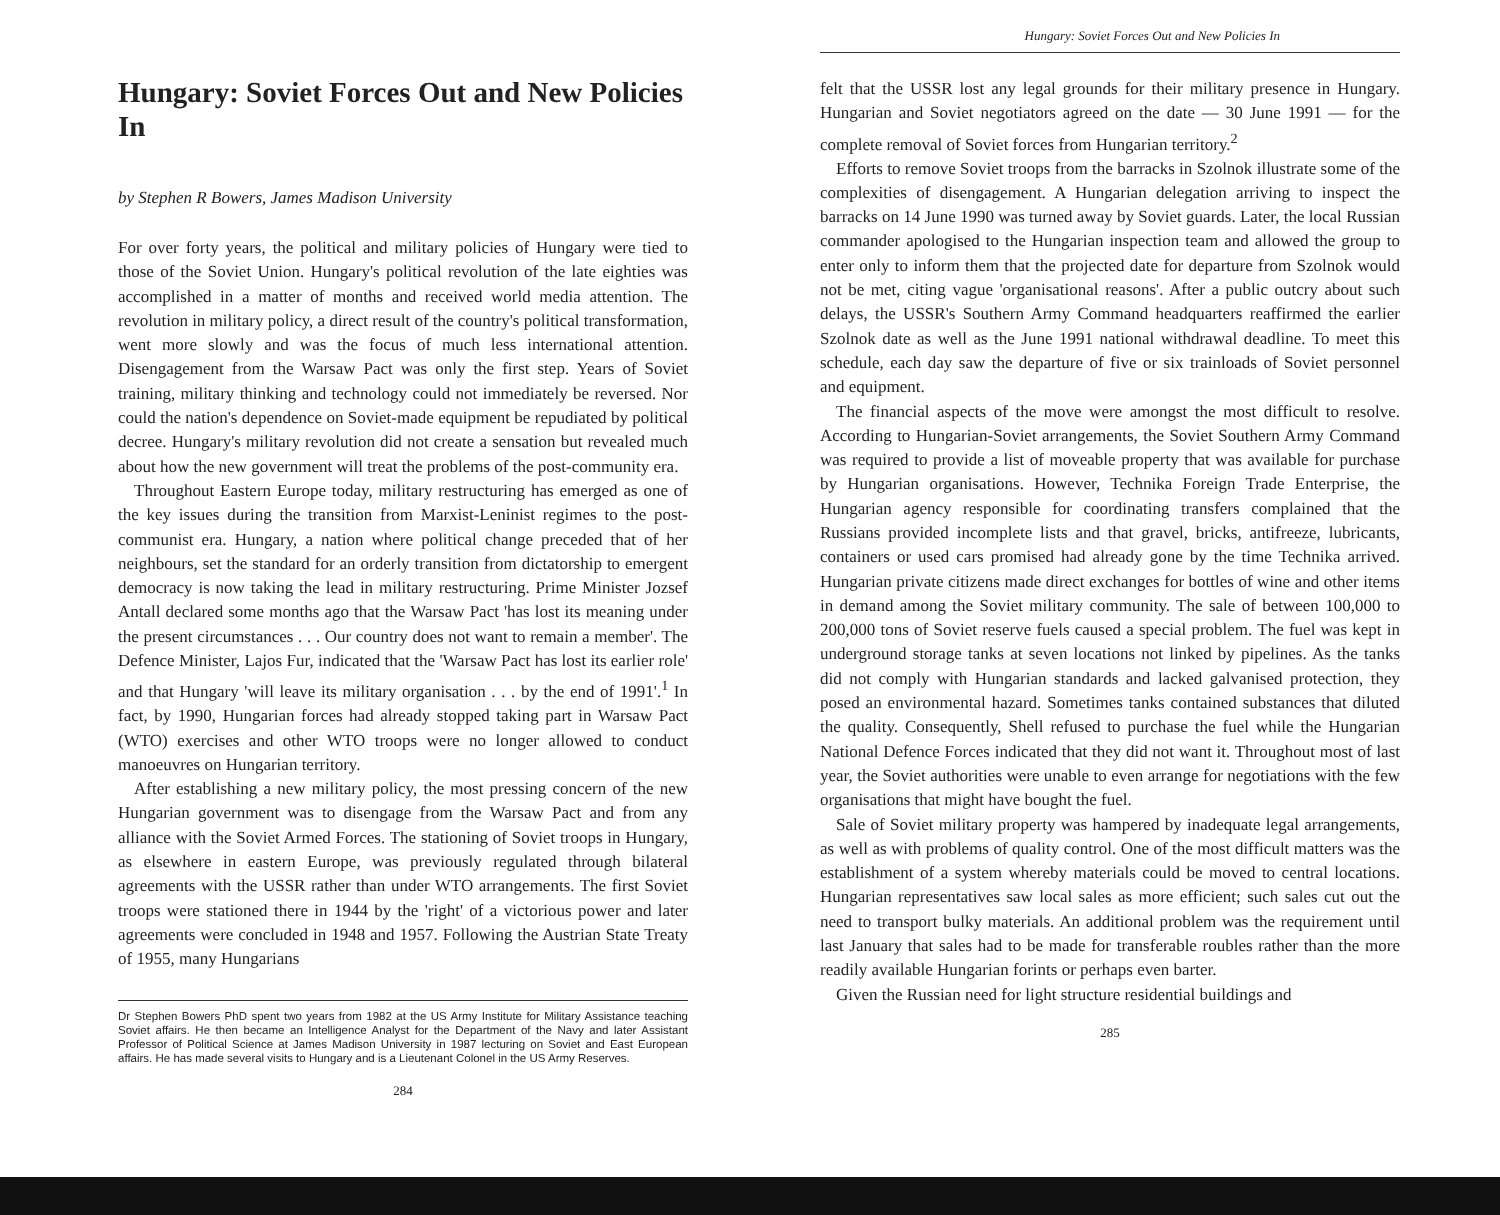Hungary: Soviet Forces Out and New Policies In
by Stephen R Bowers, James Madison University
For over forty years, the political and military policies of Hungary were tied to those of the Soviet Union. Hungary's political revolution of the late eighties was accomplished in a matter of months and received world media attention. The revolution in military policy, a direct result of the country's political transformation, went more slowly and was the focus of much less international attention. Disengagement from the Warsaw Pact was only the first step. Years of Soviet training, military thinking and technology could not immediately be reversed. Nor could the nation's dependence on Soviet-made equipment be repudiated by political decree. Hungary's military revolution did not create a sensation but revealed much about how the new government will treat the problems of the post-community era.
Throughout Eastern Europe today, military restructuring has emerged as one of the key issues during the transition from Marxist-Leninist regimes to the post-communist era. Hungary, a nation where political change preceded that of her neighbours, set the standard for an orderly transition from dictatorship to emergent democracy is now taking the lead in military restructuring. Prime Minister Jozsef Antall declared some months ago that the Warsaw Pact 'has lost its meaning under the present circumstances . . . Our country does not want to remain a member'. The Defence Minister, Lajos Fur, indicated that the 'Warsaw Pact has lost its earlier role' and that Hungary 'will leave its military organisation . . . by the end of 1991'.<sup>1</sup> In fact, by 1990, Hungarian forces had already stopped taking part in Warsaw Pact (WTO) exercises and other WTO troops were no longer allowed to conduct manoeuvres on Hungarian territory.
After establishing a new military policy, the most pressing concern of the new Hungarian government was to disengage from the Warsaw Pact and from any alliance with the Soviet Armed Forces. The stationing of Soviet troops in Hungary, as elsewhere in eastern Europe, was previously regulated through bilateral agreements with the USSR rather than under WTO arrangements. The first Soviet troops were stationed there in 1944 by the 'right' of a victorious power and later agreements were concluded in 1948 and 1957. Following the Austrian State Treaty of 1955, many Hungarians
Dr Stephen Bowers PhD spent two years from 1982 at the US Army Institute for Military Assistance teaching Soviet affairs. He then became an Intelligence Analyst for the Department of the Navy and later Assistant Professor of Political Science at James Madison University in 1987 lecturing on Soviet and East European affairs. He has made several visits to Hungary and is a Lieutenant Colonel in the US Army Reserves.
284
Hungary: Soviet Forces Out and New Policies In
felt that the USSR lost any legal grounds for their military presence in Hungary. Hungarian and Soviet negotiators agreed on the date — 30 June 1991 — for the complete removal of Soviet forces from Hungarian territory.<sup>2</sup>
Efforts to remove Soviet troops from the barracks in Szolnok illustrate some of the complexities of disengagement. A Hungarian delegation arriving to inspect the barracks on 14 June 1990 was turned away by Soviet guards. Later, the local Russian commander apologised to the Hungarian inspection team and allowed the group to enter only to inform them that the projected date for departure from Szolnok would not be met, citing vague 'organisational reasons'. After a public outcry about such delays, the USSR's Southern Army Command headquarters reaffirmed the earlier Szolnok date as well as the June 1991 national withdrawal deadline. To meet this schedule, each day saw the departure of five or six trainloads of Soviet personnel and equipment.
The financial aspects of the move were amongst the most difficult to resolve. According to Hungarian-Soviet arrangements, the Soviet Southern Army Command was required to provide a list of moveable property that was available for purchase by Hungarian organisations. However, Technika Foreign Trade Enterprise, the Hungarian agency responsible for coordinating transfers complained that the Russians provided incomplete lists and that gravel, bricks, antifreeze, lubricants, containers or used cars promised had already gone by the time Technika arrived. Hungarian private citizens made direct exchanges for bottles of wine and other items in demand among the Soviet military community. The sale of between 100,000 to 200,000 tons of Soviet reserve fuels caused a special problem. The fuel was kept in underground storage tanks at seven locations not linked by pipelines. As the tanks did not comply with Hungarian standards and lacked galvanised protection, they posed an environmental hazard. Sometimes tanks contained substances that diluted the quality. Consequently, Shell refused to purchase the fuel while the Hungarian National Defence Forces indicated that they did not want it. Throughout most of last year, the Soviet authorities were unable to even arrange for negotiations with the few organisations that might have bought the fuel.
Sale of Soviet military property was hampered by inadequate legal arrangements, as well as with problems of quality control. One of the most difficult matters was the establishment of a system whereby materials could be moved to central locations. Hungarian representatives saw local sales as more efficient; such sales cut out the need to transport bulky materials. An additional problem was the requirement until last January that sales had to be made for transferable roubles rather than the more readily available Hungarian forints or perhaps even barter.
Given the Russian need for light structure residential buildings and
285